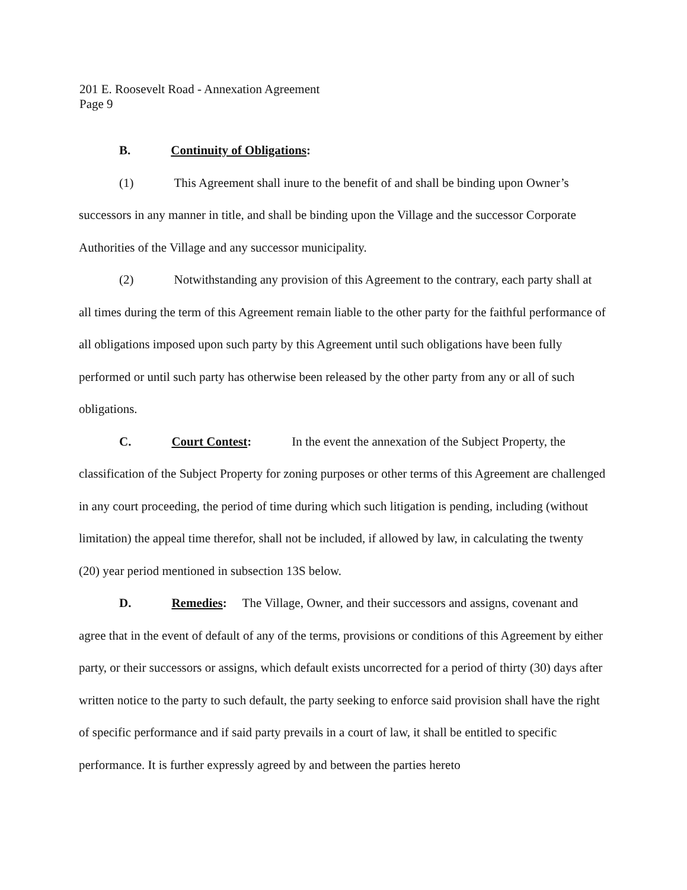201 E. Roosevelt Road - Annexation Agreement
Page 9
B. Continuity of Obligations:
(1) This Agreement shall inure to the benefit of and shall be binding upon Owner’s successors in any manner in title, and shall be binding upon the Village and the successor Corporate Authorities of the Village and any successor municipality.
(2) Notwithstanding any provision of this Agreement to the contrary, each party shall at all times during the term of this Agreement remain liable to the other party for the faithful performance of all obligations imposed upon such party by this Agreement until such obligations have been fully performed or until such party has otherwise been released by the other party from any or all of such obligations.
C. Court Contest: In the event the annexation of the Subject Property, the classification of the Subject Property for zoning purposes or other terms of this Agreement are challenged in any court proceeding, the period of time during which such litigation is pending, including (without limitation) the appeal time therefor, shall not be included, if allowed by law, in calculating the twenty (20) year period mentioned in subsection 13S below.
D. Remedies: The Village, Owner, and their successors and assigns, covenant and agree that in the event of default of any of the terms, provisions or conditions of this Agreement by either party, or their successors or assigns, which default exists uncorrected for a period of thirty (30) days after written notice to the party to such default, the party seeking to enforce said provision shall have the right of specific performance and if said party prevails in a court of law, it shall be entitled to specific performance. It is further expressly agreed by and between the parties hereto